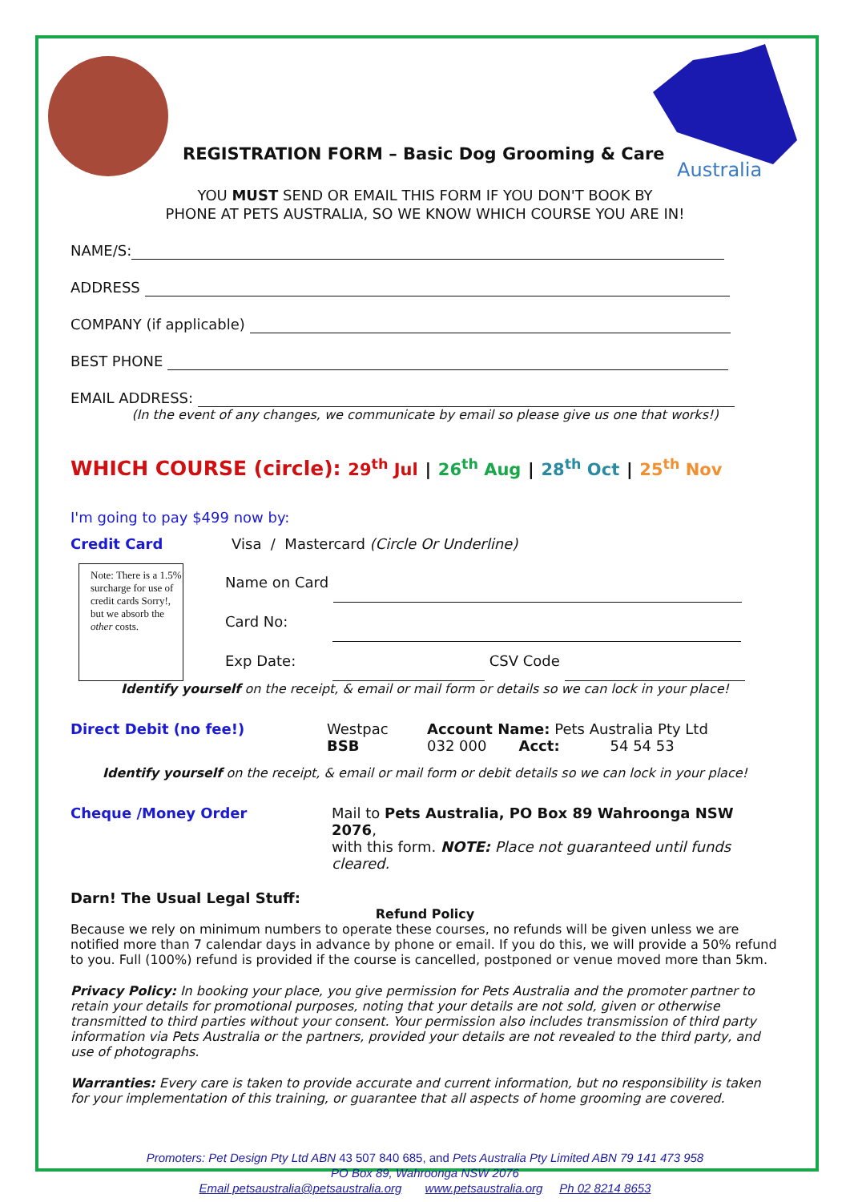Australia
REGISTRATION FORM – Basic Dog Grooming & Care
YOU MUST SEND OR EMAIL THIS FORM IF YOU DON'T BOOK BY
PHONE AT PETS AUSTRALIA, SO WE KNOW WHICH COURSE YOU ARE IN!
NAME/S:
ADDRESS
COMPANY (if applicable)
BEST PHONE
EMAIL ADDRESS:
(In the event of any changes, we communicate by email so please give us one that works!)
WHICH COURSE (circle): 29<sup>th</sup> Jul | 26<sup>th</sup> Aug | 28<sup>th</sup> Oct | 25<sup>th</sup> Nov
I'm going to pay $499 now by:
Credit Card Visa / Mastercard (Circle Or Underline)
Note: There is a 1.5% surcharge for use of credit cards Sorry!, but we absorb the other costs.
Name on Card
Card No:
Exp Date: CSV Code
Identify yourself on the receipt, & email or mail form or details so we can lock in your place!
Direct Debit (no fee!) Westpac
BSB
Account Name: Pets Australia Pty Ltd
032 000 Acct: 54 54 53
Identify yourself on the receipt, & email or mail form or debit details so we can lock in your place!
Cheque /Money Order Mail to Pets Australia, PO Box 89 Wahroonga NSW 2076,
with this form. NOTE: Place not guaranteed until funds cleared.
Darn! The Usual Legal Stuff:
Refund Policy
Because we rely on minimum numbers to operate these courses, no refunds will be given unless we are notified more than 7 calendar days in advance by phone or email. If you do this, we will provide a 50% refund to you. Full (100%) refund is provided if the course is cancelled, postponed or venue moved more than 5km.
Privacy Policy: In booking your place, you give permission for Pets Australia and the promoter partner to retain your details for promotional purposes, noting that your details are not sold, given or otherwise transmitted to third parties without your consent. Your permission also includes transmission of third party information via Pets Australia or the partners, provided your details are not revealed to the third party, and use of photographs.
Warranties: Every care is taken to provide accurate and current information, but no responsibility is taken for your implementation of this training, or guarantee that all aspects of home grooming are covered.
Promoters: Pet Design Pty Ltd ABN 43 507 840 685, and Pets Australia Pty Limited ABN 79 141 473 958
PO Box 89, Wahroonga NSW 2076
Email petsaustralia@petsaustralia.org www.petsaustralia.org Ph 02 8214 8653